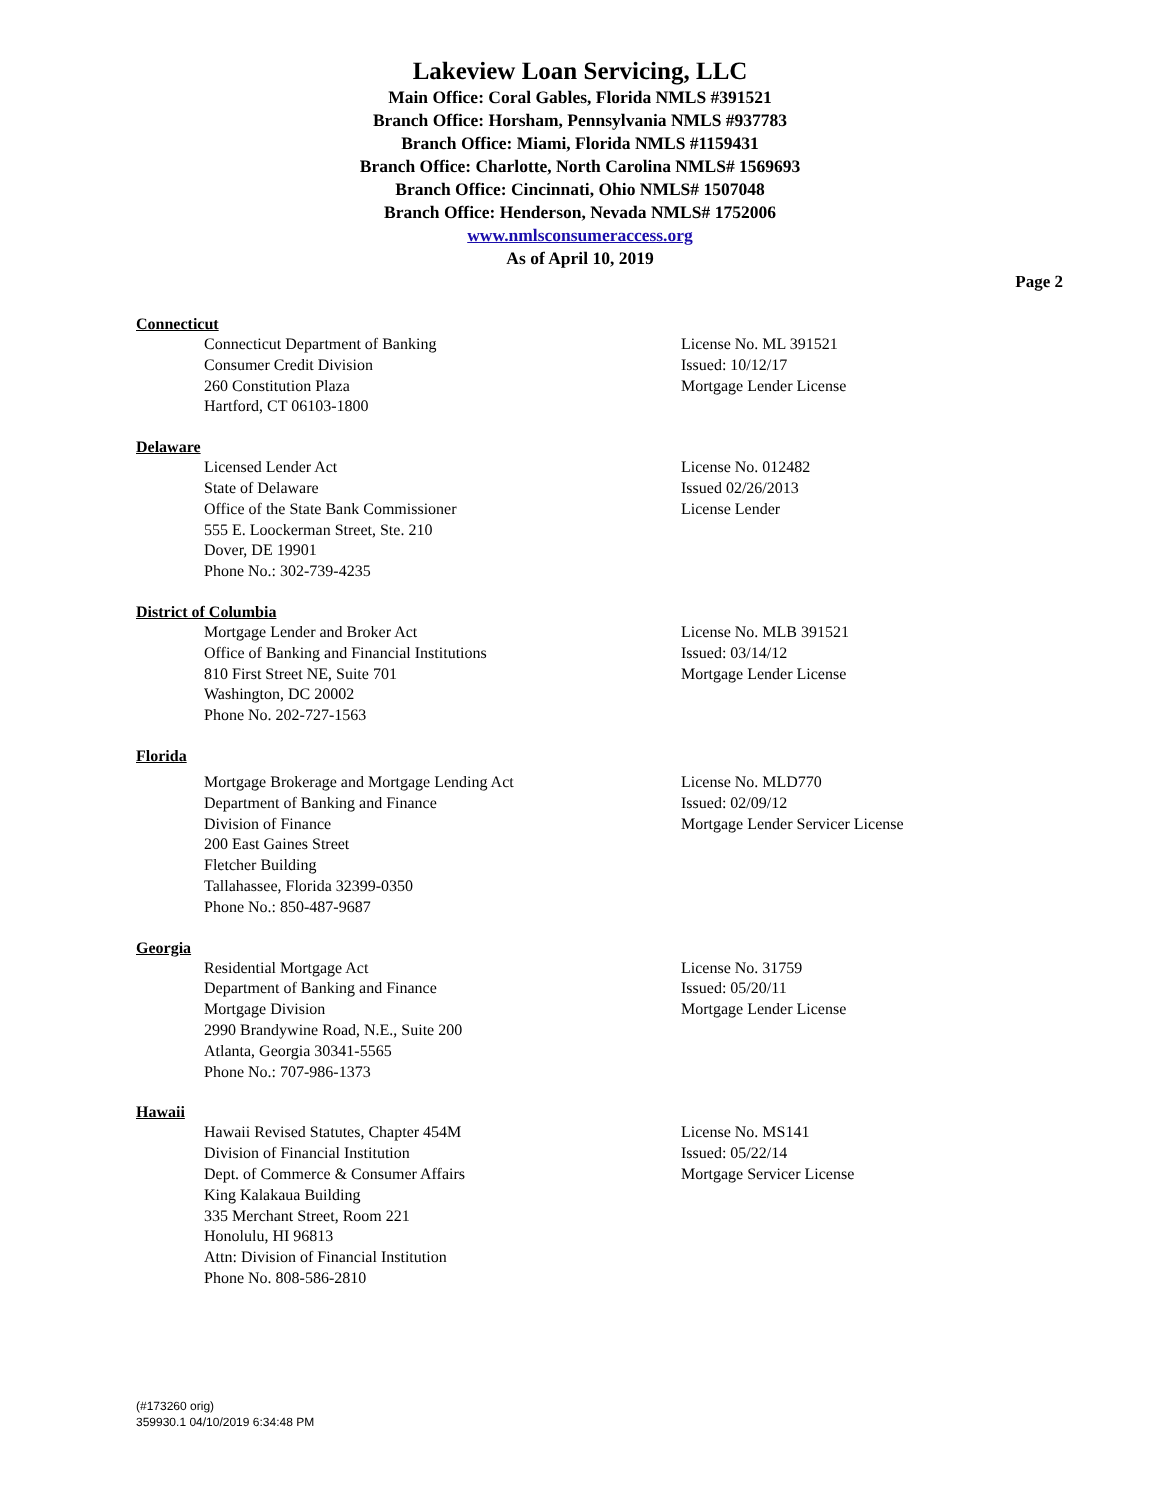Lakeview Loan Servicing, LLC
Main Office: Coral Gables, Florida NMLS #391521
Branch Office: Horsham, Pennsylvania NMLS #937783
Branch Office: Miami, Florida NMLS #1159431
Branch Office: Charlotte, North Carolina NMLS# 1569693
Branch Office: Cincinnati, Ohio NMLS# 1507048
Branch Office: Henderson, Nevada NMLS# 1752006
www.nmlsconsumeraccess.org
As of April 10, 2019
Page 2
Connecticut
Connecticut Department of Banking
Consumer Credit Division
260 Constitution Plaza
Hartford, CT 06103-1800
License No. ML 391521
Issued: 10/12/17
Mortgage Lender License
Delaware
Licensed Lender Act
State of Delaware
Office of the State Bank Commissioner
555 E. Loockerman Street, Ste. 210
Dover, DE 19901
Phone No.: 302-739-4235
License No. 012482
Issued 02/26/2013
License Lender
District of Columbia
Mortgage Lender and Broker Act
Office of Banking and Financial Institutions
810 First Street NE, Suite 701
Washington, DC 20002
Phone No. 202-727-1563
License No. MLB 391521
Issued: 03/14/12
Mortgage Lender License
Florida
Mortgage Brokerage and Mortgage Lending Act
Department of Banking and Finance
Division of Finance
200 East Gaines Street
Fletcher Building
Tallahassee, Florida 32399-0350
Phone No.: 850-487-9687
License No. MLD770
Issued: 02/09/12
Mortgage Lender Servicer License
Georgia
Residential Mortgage Act
Department of Banking and Finance
Mortgage Division
2990 Brandywine Road, N.E., Suite 200
Atlanta, Georgia 30341-5565
Phone No.: 707-986-1373
License No. 31759
Issued: 05/20/11
Mortgage Lender License
Hawaii
Hawaii Revised Statutes, Chapter 454M
Division of Financial Institution
Dept. of Commerce & Consumer Affairs
King Kalakaua Building
335 Merchant Street, Room 221
Honolulu, HI 96813
Attn: Division of Financial Institution
Phone No. 808-586-2810
License No. MS141
Issued: 05/22/14
Mortgage Servicer License
(#173260 orig)
359930.1 04/10/2019 6:34:48 PM